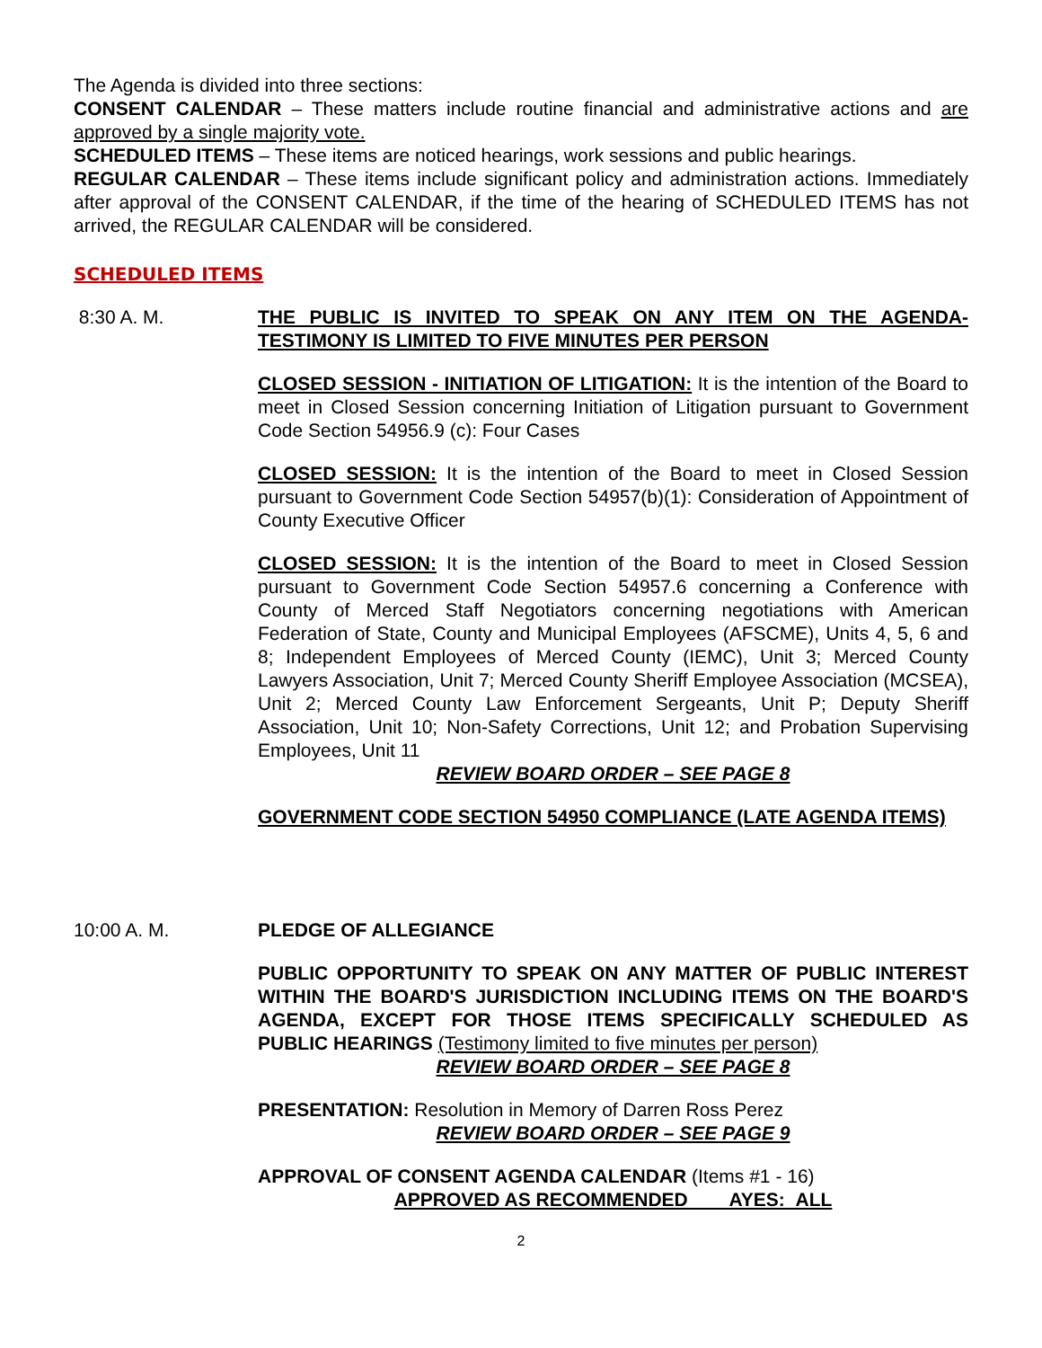The Agenda is divided into three sections:
CONSENT CALENDAR – These matters include routine financial and administrative actions and are approved by a single majority vote.
SCHEDULED ITEMS – These items are noticed hearings, work sessions and public hearings.
REGULAR CALENDAR – These items include significant policy and administration actions. Immediately after approval of the CONSENT CALENDAR, if the time of the hearing of SCHEDULED ITEMS has not arrived, the REGULAR CALENDAR will be considered.
SCHEDULED ITEMS
8:30 A. M. THE PUBLIC IS INVITED TO SPEAK ON ANY ITEM ON THE AGENDA-TESTIMONY IS LIMITED TO FIVE MINUTES PER PERSON
CLOSED SESSION - INITIATION OF LITIGATION: It is the intention of the Board to meet in Closed Session concerning Initiation of Litigation pursuant to Government Code Section 54956.9 (c): Four Cases
CLOSED SESSION: It is the intention of the Board to meet in Closed Session pursuant to Government Code Section 54957(b)(1): Consideration of Appointment of County Executive Officer
CLOSED SESSION: It is the intention of the Board to meet in Closed Session pursuant to Government Code Section 54957.6 concerning a Conference with County of Merced Staff Negotiators concerning negotiations with American Federation of State, County and Municipal Employees (AFSCME), Units 4, 5, 6 and 8; Independent Employees of Merced County (IEMC), Unit 3; Merced County Lawyers Association, Unit 7; Merced County Sheriff Employee Association (MCSEA), Unit 2; Merced County Law Enforcement Sergeants, Unit P; Deputy Sheriff Association, Unit 10; Non-Safety Corrections, Unit 12; and Probation Supervising Employees, Unit 11
REVIEW BOARD ORDER – SEE PAGE 8
GOVERNMENT CODE SECTION 54950 COMPLIANCE (LATE AGENDA ITEMS)
10:00 A. M. PLEDGE OF ALLEGIANCE
PUBLIC OPPORTUNITY TO SPEAK ON ANY MATTER OF PUBLIC INTEREST WITHIN THE BOARD'S JURISDICTION INCLUDING ITEMS ON THE BOARD'S AGENDA, EXCEPT FOR THOSE ITEMS SPECIFICALLY SCHEDULED AS PUBLIC HEARINGS (Testimony limited to five minutes per person)
REVIEW BOARD ORDER – SEE PAGE 8
PRESENTATION: Resolution in Memory of Darren Ross Perez
REVIEW BOARD ORDER – SEE PAGE 9
APPROVAL OF CONSENT AGENDA CALENDAR (Items #1 - 16)
APPROVED AS RECOMMENDED AYES: ALL
2